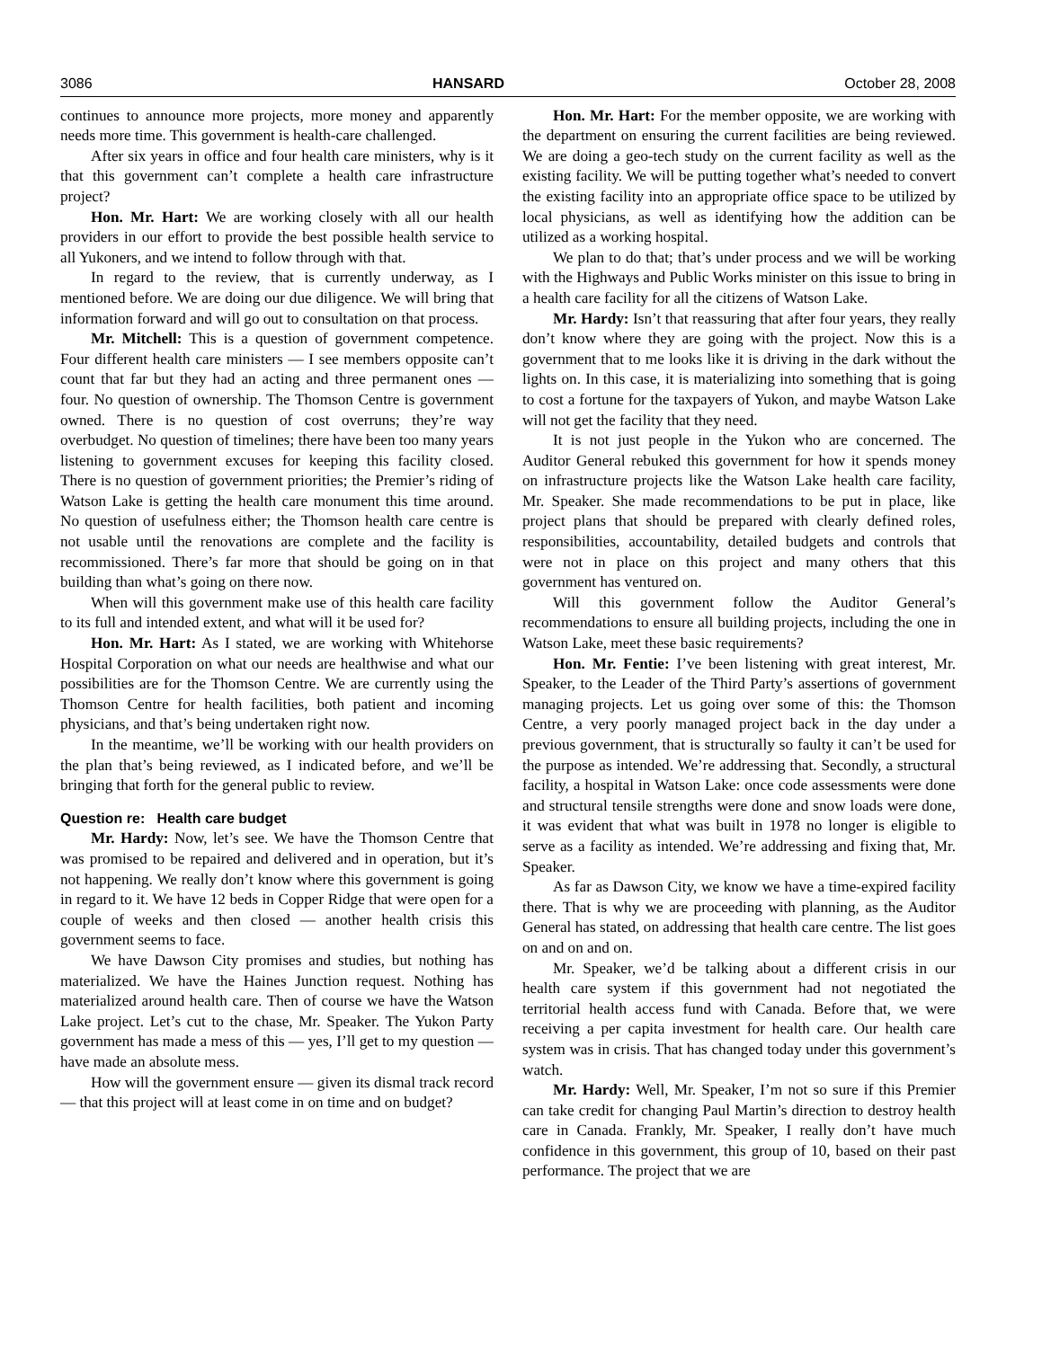3086 HANSARD October 28, 2008
continues to announce more projects, more money and apparently needs more time. This government is health-care challenged.
After six years in office and four health care ministers, why is it that this government can’t complete a health care infrastructure project?
Hon. Mr. Hart: We are working closely with all our health providers in our effort to provide the best possible health service to all Yukoners, and we intend to follow through with that.
In regard to the review, that is currently underway, as I mentioned before. We are doing our due diligence. We will bring that information forward and will go out to consultation on that process.
Mr. Mitchell: This is a question of government competence. Four different health care ministers — I see members opposite can’t count that far but they had an acting and three permanent ones — four. No question of ownership. The Thomson Centre is government owned. There is no question of cost overruns; they’re way overbudget. No question of timelines; there have been too many years listening to government excuses for keeping this facility closed. There is no question of government priorities; the Premier’s riding of Watson Lake is getting the health care monument this time around. No question of usefulness either; the Thomson health care centre is not usable until the renovations are complete and the facility is recommissioned. There’s far more that should be going on in that building than what’s going on there now.
When will this government make use of this health care facility to its full and intended extent, and what will it be used for?
Hon. Mr. Hart: As I stated, we are working with Whitehorse Hospital Corporation on what our needs are healthwise and what our possibilities are for the Thomson Centre. We are currently using the Thomson Centre for health facilities, both patient and incoming physicians, and that’s being undertaken right now.
In the meantime, we’ll be working with our health providers on the plan that’s being reviewed, as I indicated before, and we’ll be bringing that forth for the general public to review.
Question re: Health care budget
Mr. Hardy: Now, let’s see. We have the Thomson Centre that was promised to be repaired and delivered and in operation, but it’s not happening. We really don’t know where this government is going in regard to it. We have 12 beds in Copper Ridge that were open for a couple of weeks and then closed — another health crisis this government seems to face.
We have Dawson City promises and studies, but nothing has materialized. We have the Haines Junction request. Nothing has materialized around health care. Then of course we have the Watson Lake project. Let’s cut to the chase, Mr. Speaker. The Yukon Party government has made a mess of this — yes, I’ll get to my question — have made an absolute mess.
How will the government ensure — given its dismal track record — that this project will at least come in on time and on budget?
Hon. Mr. Hart: For the member opposite, we are working with the department on ensuring the current facilities are being reviewed. We are doing a geo-tech study on the current facility as well as the existing facility. We will be putting together what’s needed to convert the existing facility into an appropriate office space to be utilized by local physicians, as well as identifying how the addition can be utilized as a working hospital.
We plan to do that; that’s under process and we will be working with the Highways and Public Works minister on this issue to bring in a health care facility for all the citizens of Watson Lake.
Mr. Hardy: Isn’t that reassuring that after four years, they really don’t know where they are going with the project. Now this is a government that to me looks like it is driving in the dark without the lights on. In this case, it is materializing into something that is going to cost a fortune for the taxpayers of Yukon, and maybe Watson Lake will not get the facility that they need.
It is not just people in the Yukon who are concerned. The Auditor General rebuked this government for how it spends money on infrastructure projects like the Watson Lake health care facility, Mr. Speaker. She made recommendations to be put in place, like project plans that should be prepared with clearly defined roles, responsibilities, accountability, detailed budgets and controls that were not in place on this project and many others that this government has ventured on.
Will this government follow the Auditor General’s recommendations to ensure all building projects, including the one in Watson Lake, meet these basic requirements?
Hon. Mr. Fentie: I’ve been listening with great interest, Mr. Speaker, to the Leader of the Third Party’s assertions of government managing projects. Let us going over some of this: the Thomson Centre, a very poorly managed project back in the day under a previous government, that is structurally so faulty it can’t be used for the purpose as intended. We’re addressing that. Secondly, a structural facility, a hospital in Watson Lake: once code assessments were done and structural tensile strengths were done and snow loads were done, it was evident that what was built in 1978 no longer is eligible to serve as a facility as intended. We’re addressing and fixing that, Mr. Speaker.
As far as Dawson City, we know we have a time-expired facility there. That is why we are proceeding with planning, as the Auditor General has stated, on addressing that health care centre. The list goes on and on and on.
Mr. Speaker, we’d be talking about a different crisis in our health care system if this government had not negotiated the territorial health access fund with Canada. Before that, we were receiving a per capita investment for health care. Our health care system was in crisis. That has changed today under this government’s watch.
Mr. Hardy: Well, Mr. Speaker, I’m not so sure if this Premier can take credit for changing Paul Martin’s direction to destroy health care in Canada. Frankly, Mr. Speaker, I really don’t have much confidence in this government, this group of 10, based on their past performance. The project that we are